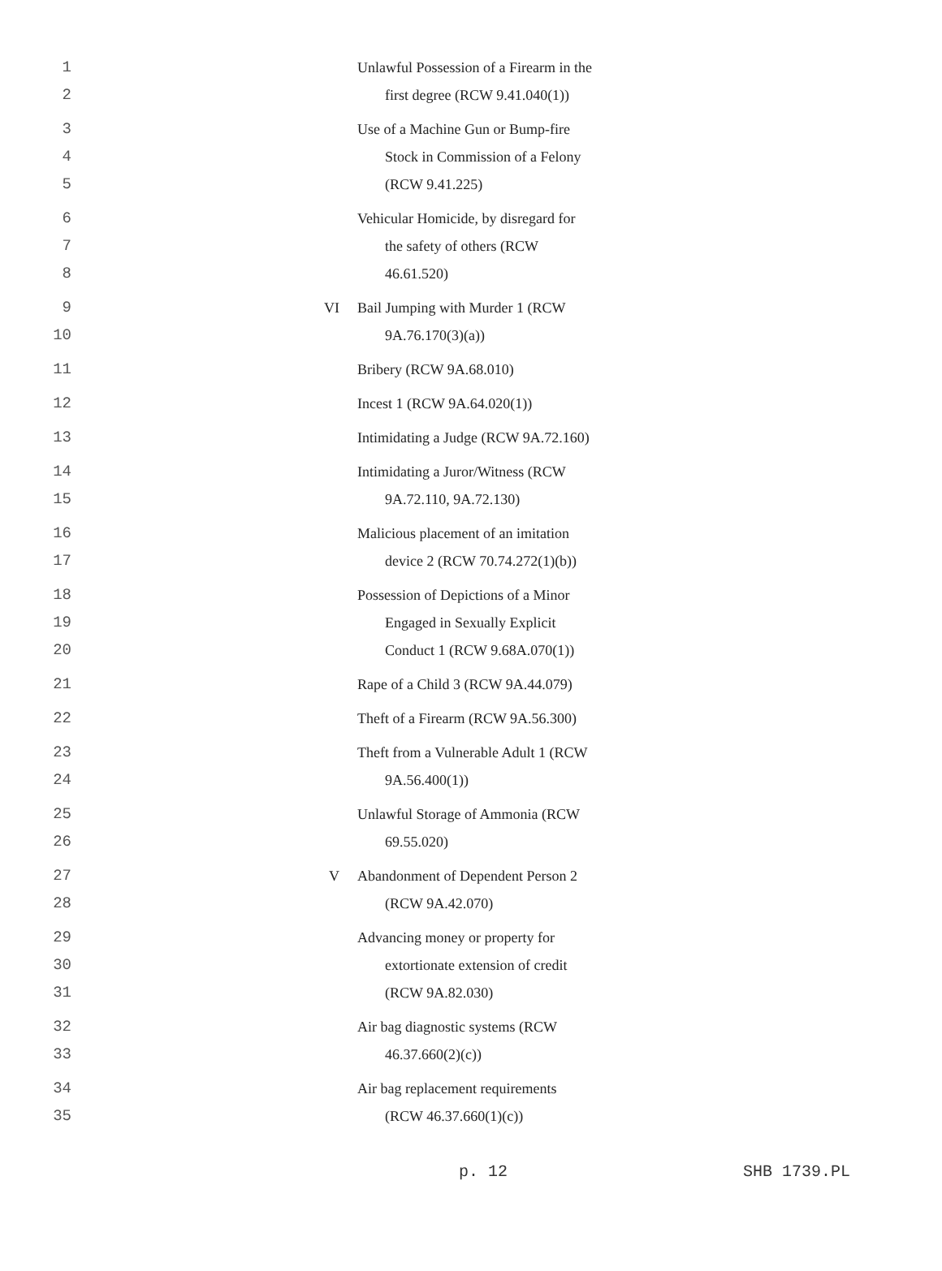| 1 | | Unlawful Possession of a Firearm in the |
| 2 | | first degree (RCW 9.41.040(1)) |
| 3 | | Use of a Machine Gun or Bump-fire |
| 4 | | Stock in Commission of a Felony |
| 5 | | (RCW 9.41.225) |
| 6 | | Vehicular Homicide, by disregard for |
| 7 | | the safety of others (RCW |
| 8 | | 46.61.520) |
| 9 | VI | Bail Jumping with Murder 1 (RCW |
| 10 | | 9A.76.170(3)(a)) |
| 11 | | Bribery (RCW 9A.68.010) |
| 12 | | Incest 1 (RCW 9A.64.020(1)) |
| 13 | | Intimidating a Judge (RCW 9A.72.160) |
| 14 | | Intimidating a Juror/Witness (RCW |
| 15 | | 9A.72.110, 9A.72.130) |
| 16 | | Malicious placement of an imitation |
| 17 | | device 2 (RCW 70.74.272(1)(b)) |
| 18 | | Possession of Depictions of a Minor |
| 19 | | Engaged in Sexually Explicit |
| 20 | | Conduct 1 (RCW 9.68A.070(1)) |
| 21 | | Rape of a Child 3 (RCW 9A.44.079) |
| 22 | | Theft of a Firearm (RCW 9A.56.300) |
| 23 | | Theft from a Vulnerable Adult 1 (RCW |
| 24 | | 9A.56.400(1)) |
| 25 | | Unlawful Storage of Ammonia (RCW |
| 26 | | 69.55.020) |
| 27 | V | Abandonment of Dependent Person 2 |
| 28 | | (RCW 9A.42.070) |
| 29 | | Advancing money or property for |
| 30 | | extortionate extension of credit |
| 31 | | (RCW 9A.82.030) |
| 32 | | Air bag diagnostic systems (RCW |
| 33 | | 46.37.660(2)(c)) |
| 34 | | Air bag replacement requirements |
| 35 | | (RCW 46.37.660(1)(c)) |
p. 12 SHB 1739.PL